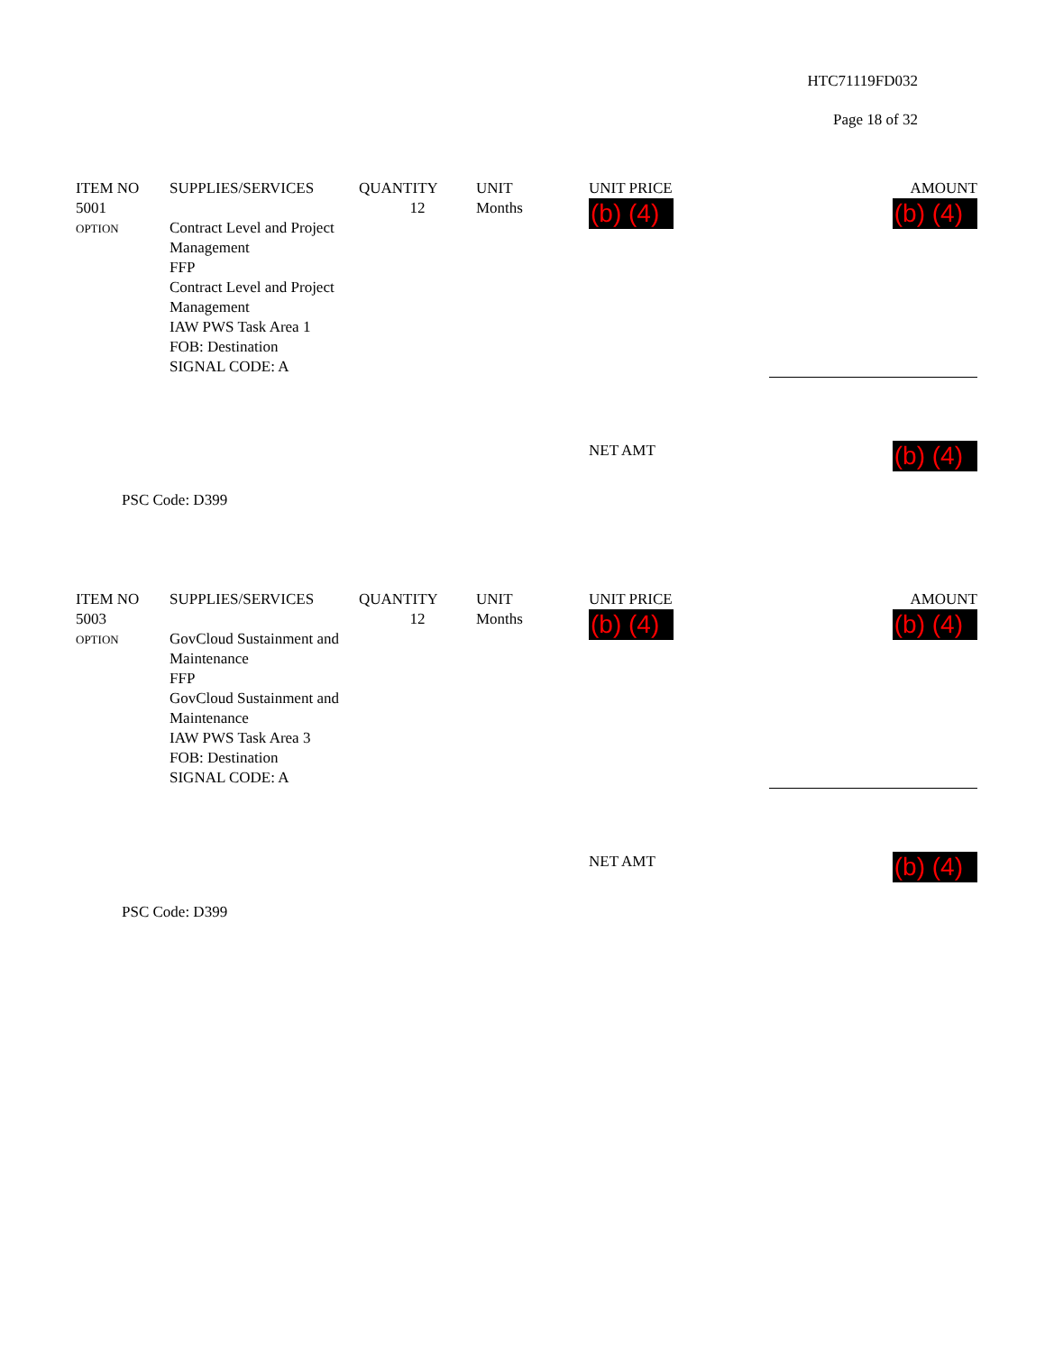HTC71119FD032
Page 18 of 32
| ITEM NO | SUPPLIES/SERVICES | QUANTITY | UNIT | UNIT PRICE | AMOUNT |
| --- | --- | --- | --- | --- | --- |
| 5001 OPTION | Contract Level and Project Management FFP Contract Level and Project Management IAW PWS Task Area 1 FOB: Destination SIGNAL CODE: A | 12 | Months | (b) (4) | (b) (4) |
| | | | | NET AMT | (b) (4) |
PSC Code: D399
| ITEM NO | SUPPLIES/SERVICES | QUANTITY | UNIT | UNIT PRICE | AMOUNT |
| --- | --- | --- | --- | --- | --- |
| 5003 OPTION | GovCloud Sustainment and Maintenance FFP GovCloud Sustainment and Maintenance IAW PWS Task Area 3 FOB: Destination SIGNAL CODE: A | 12 | Months | (b) (4) | (b) (4) |
| | | | | NET AMT | (b) (4) |
PSC Code: D399